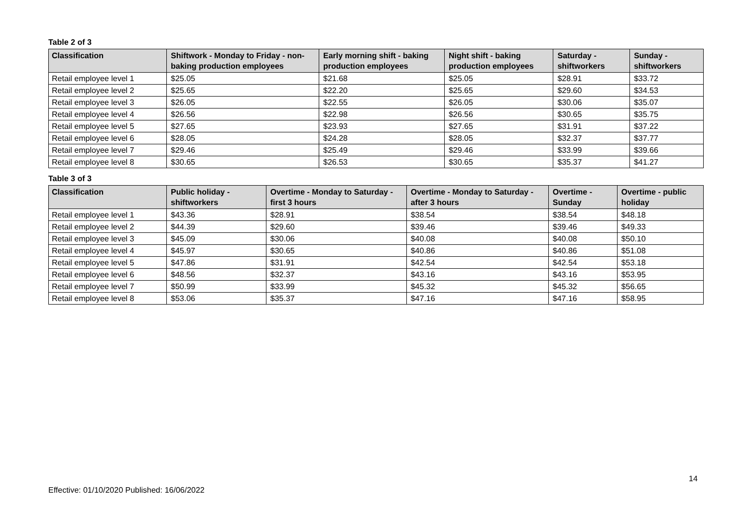Table 2 of 3
| Classification | Shiftwork - Monday to Friday - non-baking production employees | Early morning shift - baking production employees | Night shift - baking production employees | Saturday - shiftworkers | Sunday - shiftworkers |
| --- | --- | --- | --- | --- | --- |
| Retail employee level 1 | $25.05 | $21.68 | $25.05 | $28.91 | $33.72 |
| Retail employee level 2 | $25.65 | $22.20 | $25.65 | $29.60 | $34.53 |
| Retail employee level 3 | $26.05 | $22.55 | $26.05 | $30.06 | $35.07 |
| Retail employee level 4 | $26.56 | $22.98 | $26.56 | $30.65 | $35.75 |
| Retail employee level 5 | $27.65 | $23.93 | $27.65 | $31.91 | $37.22 |
| Retail employee level 6 | $28.05 | $24.28 | $28.05 | $32.37 | $37.77 |
| Retail employee level 7 | $29.46 | $25.49 | $29.46 | $33.99 | $39.66 |
| Retail employee level 8 | $30.65 | $26.53 | $30.65 | $35.37 | $41.27 |
Table 3 of 3
| Classification | Public holiday - shiftworkers | Overtime - Monday to Saturday - first 3 hours | Overtime - Monday to Saturday - after 3 hours | Overtime - Sunday | Overtime - public holiday |
| --- | --- | --- | --- | --- | --- |
| Retail employee level 1 | $43.36 | $28.91 | $38.54 | $38.54 | $48.18 |
| Retail employee level 2 | $44.39 | $29.60 | $39.46 | $39.46 | $49.33 |
| Retail employee level 3 | $45.09 | $30.06 | $40.08 | $40.08 | $50.10 |
| Retail employee level 4 | $45.97 | $30.65 | $40.86 | $40.86 | $51.08 |
| Retail employee level 5 | $47.86 | $31.91 | $42.54 | $42.54 | $53.18 |
| Retail employee level 6 | $48.56 | $32.37 | $43.16 | $43.16 | $53.95 |
| Retail employee level 7 | $50.99 | $33.99 | $45.32 | $45.32 | $56.65 |
| Retail employee level 8 | $53.06 | $35.37 | $47.16 | $47.16 | $58.95 |
14
Effective: 01/10/2020 Published: 16/06/2022